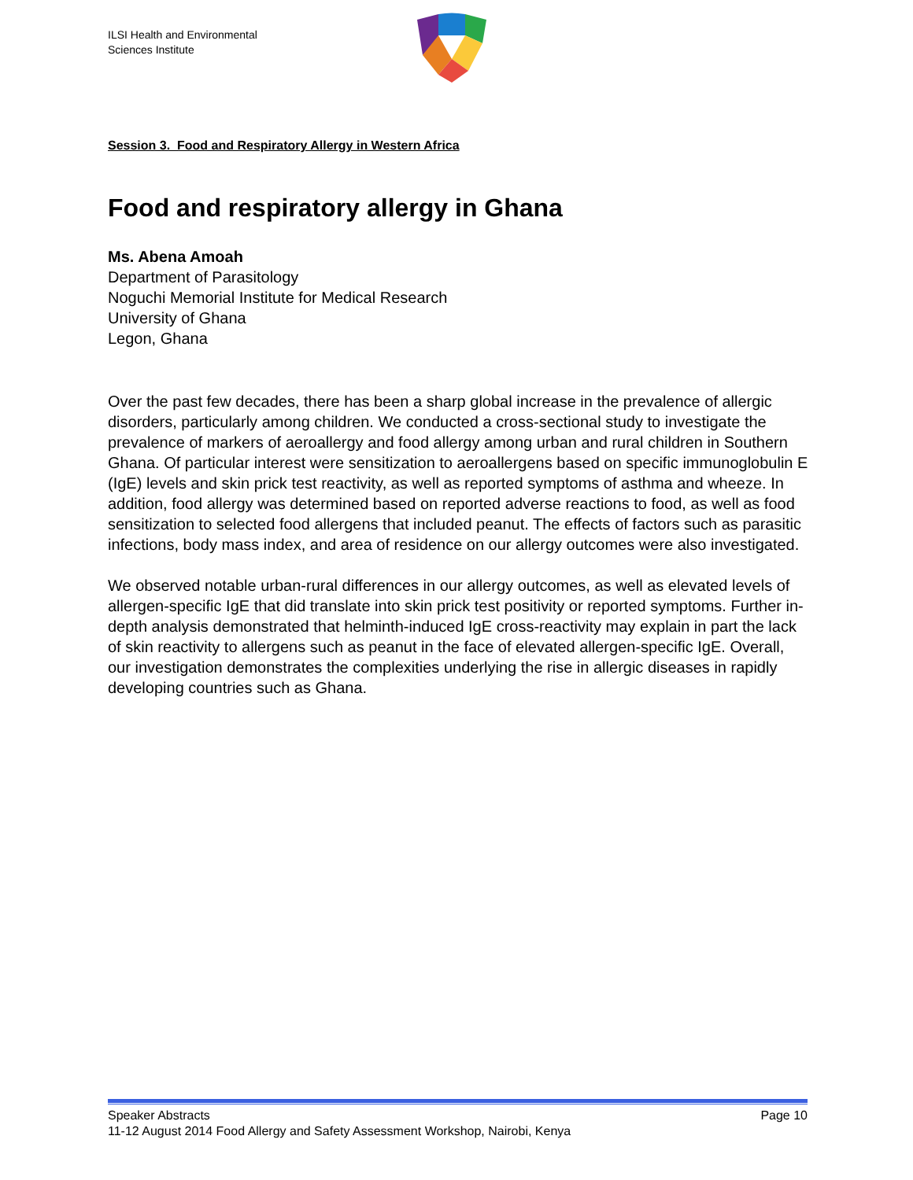ILSI Health and Environmental
Sciences Institute
Session 3. Food and Respiratory Allergy in Western Africa
Food and respiratory allergy in Ghana
Ms. Abena Amoah
Department of Parasitology
Noguchi Memorial Institute for Medical Research
University of Ghana
Legon, Ghana
Over the past few decades, there has been a sharp global increase in the prevalence of allergic disorders, particularly among children. We conducted a cross-sectional study to investigate the prevalence of markers of aeroallergy and food allergy among urban and rural children in Southern Ghana. Of particular interest were sensitization to aeroallergens based on specific immunoglobulin E (IgE) levels and skin prick test reactivity, as well as reported symptoms of asthma and wheeze. In addition, food allergy was determined based on reported adverse reactions to food, as well as food sensitization to selected food allergens that included peanut. The effects of factors such as parasitic infections, body mass index, and area of residence on our allergy outcomes were also investigated.
We observed notable urban-rural differences in our allergy outcomes, as well as elevated levels of allergen-specific IgE that did translate into skin prick test positivity or reported symptoms. Further in-depth analysis demonstrated that helminth-induced IgE cross-reactivity may explain in part the lack of skin reactivity to allergens such as peanut in the face of elevated allergen-specific IgE. Overall, our investigation demonstrates the complexities underlying the rise in allergic diseases in rapidly developing countries such as Ghana.
Speaker Abstracts Page 10
11-12 August 2014 Food Allergy and Safety Assessment Workshop, Nairobi, Kenya